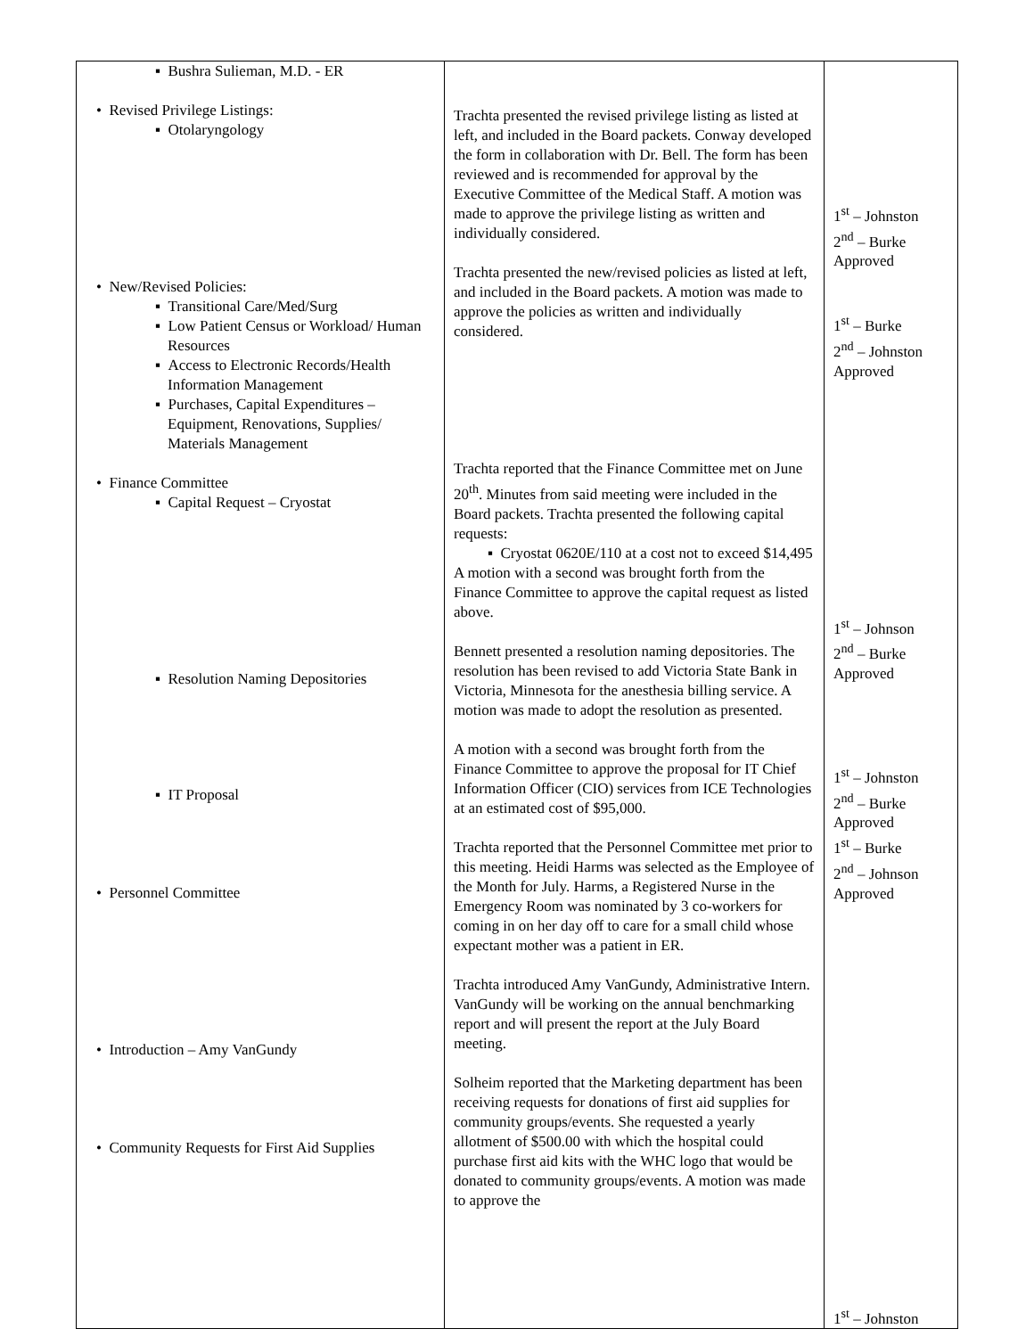| ▪ Bushra Sulieman, M.D. - ER • Revised Privilege Listings: ▪ Otolaryngology • New/Revised Policies: ▪ Transitional Care/Med/Surg ▪ Low Patient Census or Workload/ Human Resources ▪ Access to Electronic Records/Health Information Management ▪ Purchases, Capital Expenditures – Equipment, Renovations, Supplies/ Materials Management • Finance Committee ▪ Capital Request – Cryostat ▪ Resolution Naming Depositories ▪ IT Proposal • Personnel Committee • Introduction – Amy VanGundy • Community Requests for First Aid Supplies | Trachta presented the revised privilege listing as listed at left, and included in the Board packets. Conway developed the form in collaboration with Dr. Bell. The form has been reviewed and is recommended for approval by the Executive Committee of the Medical Staff. A motion was made to approve the privilege listing as written and individually considered. Trachta presented the new/revised policies as listed at left, and included in the Board packets. A motion was made to approve the policies as written and individually considered. Trachta reported that the Finance Committee met on June 20<sup>th</sup>. Minutes from said meeting were included in the Board packets. Trachta presented the following capital requests: ▪ Cryostat 0620E/110 at a cost not to exceed $14,495 A motion with a second was brought forth from the Finance Committee to approve the capital request as listed above. Bennett presented a resolution naming depositories. The resolution has been revised to add Victoria State Bank in Victoria, Minnesota for the anesthesia billing service. A motion was made to adopt the resolution as presented. A motion with a second was brought forth from the Finance Committee to approve the proposal for IT Chief Information Officer (CIO) services from ICE Technologies at an estimated cost of $95,000. Trachta reported that the Personnel Committee met prior to this meeting. Heidi Harms was selected as the Employee of the Month for July. Harms, a Registered Nurse in the Emergency Room was nominated by 3 co-workers for coming in on her day off to care for a small child whose expectant mother was a patient in ER. Trachta introduced Amy VanGundy, Administrative Intern. VanGundy will be working on the annual benchmarking report and will present the report at the July Board meeting. Solheim reported that the Marketing department has been receiving requests for donations of first aid supplies for community groups/events. She requested a yearly allotment of $500.00 with which the hospital could purchase first aid kits with the WHC logo that would be donated to community groups/events. A motion was made to approve the | 1<sup>st</sup> – Johnston 2<sup>nd</sup> – Burke Approved 1<sup>st</sup> – Burke 2<sup>nd</sup> – Johnston Approved 1<sup>st</sup> – Johnson 2<sup>nd</sup> – Burke Approved 1<sup>st</sup> – Johnston 2<sup>nd</sup> – Burke Approved 1<sup>st</sup> – Burke 2<sup>nd</sup> – Johnson Approved 1<sup>st</sup> – Johnston |